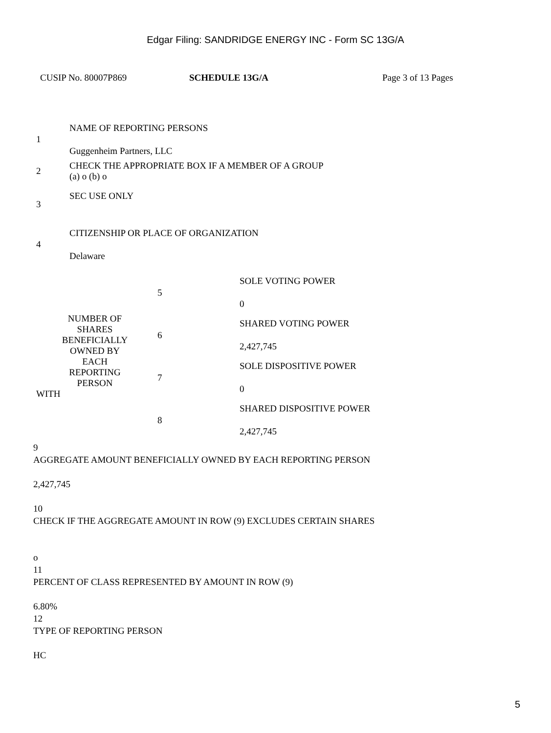Edgar Filing: SANDRIDGE ENERGY INC - Form SC 13G/A
CUSIP No. 80007P869 SCHEDULE 13G/A Page 3 of 13 Pages
| 1 | NAME OF REPORTING PERSONS Guggenheim Partners, LLC |
| 2 | CHECK THE APPROPRIATE BOX IF A MEMBER OF A GROUP (a) o (b) o |
| 3 | SEC USE ONLY |
| 4 | CITIZENSHIP OR PLACE OF ORGANIZATION Delaware |
| NUMBER OF SHARES BENEFICIALLY OWNED BY EACH REPORTING PERSON WITH | 5 | SOLE VOTING POWER 0 |
| | 6 | SHARED VOTING POWER 2,427,745 |
| | 7 | SOLE DISPOSITIVE POWER 0 |
| | 8 | SHARED DISPOSITIVE POWER 2,427,745 |
9
AGGREGATE AMOUNT BENEFICIALLY OWNED BY EACH REPORTING PERSON
2,427,745
10
CHECK IF THE AGGREGATE AMOUNT IN ROW (9) EXCLUDES CERTAIN SHARES
o
11
PERCENT OF CLASS REPRESENTED BY AMOUNT IN ROW (9)
6.80%
12
TYPE OF REPORTING PERSON
HC
5